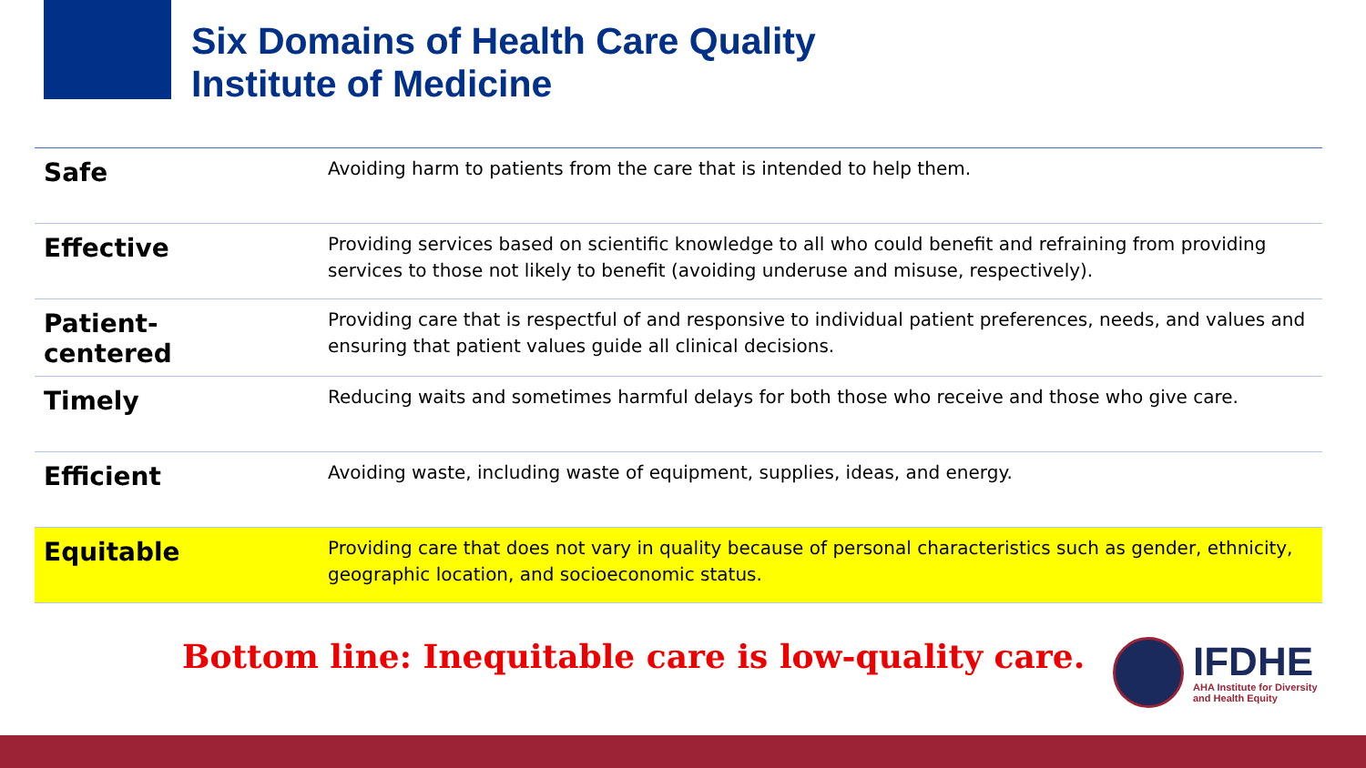Six Domains of Health Care Quality
Institute of Medicine
| Safe | Avoiding harm to patients from the care that is intended to help them. |
| Effective | Providing services based on scientific knowledge to all who could benefit and refraining from providing services to those not likely to benefit (avoiding underuse and misuse, respectively). |
| Patient-centered | Providing care that is respectful of and responsive to individual patient preferences, needs, and values and ensuring that patient values guide all clinical decisions. |
| Timely | Reducing waits and sometimes harmful delays for both those who receive and those who give care. |
| Efficient | Avoiding waste, including waste of equipment, supplies, ideas, and energy. |
| Equitable | Providing care that does not vary in quality because of personal characteristics such as gender, ethnicity, geographic location, and socioeconomic status. |
Bottom line: Inequitable care is low-quality care.
IFDHE
AHA Institute for Diversity
and Health Equity